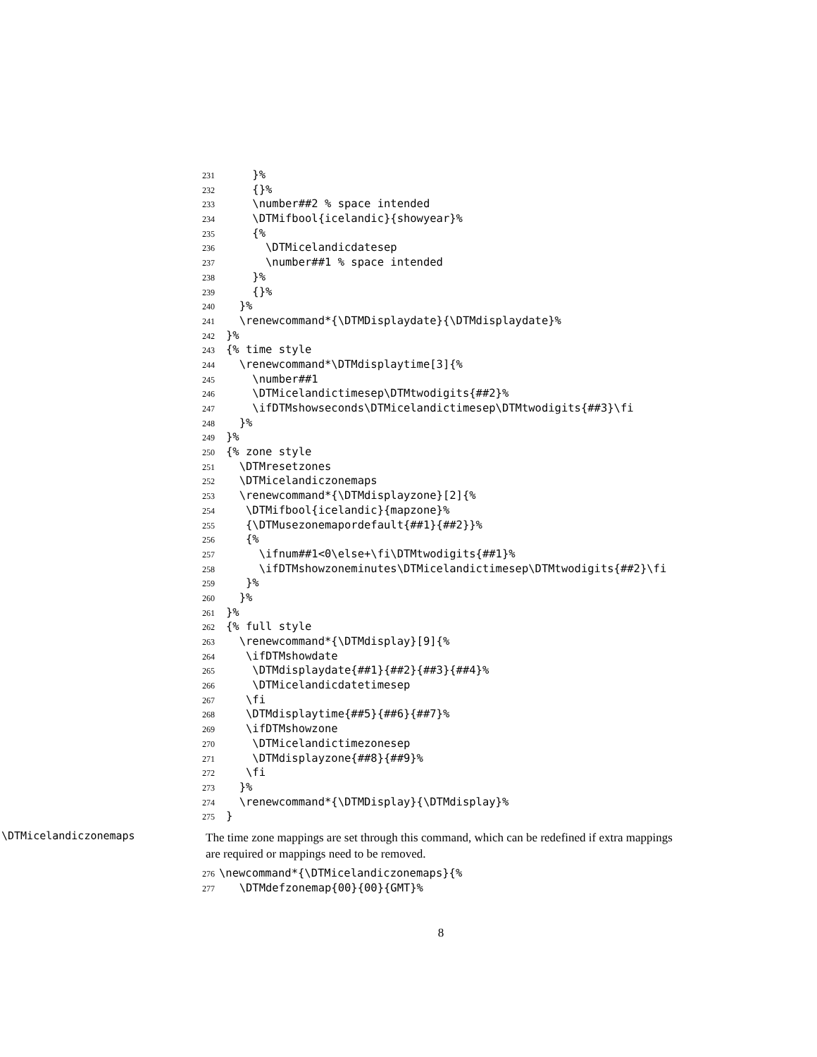231 }%
232 {}%
233 \number##2 % space intended
234 \DTMifbool{icelandic}{showyear}%
235 {%
236 \DTMicelandicdatesep
237 \number##1 % space intended
238 }%
239 {}%
240 }%
241 \renewcommand*{\DTMDisplaydate}{\DTMdisplaydate}%
242 }%
243 {% time style
244 \renewcommand*\DTMdisplaytime[3]{%
245 \number##1
246 \DTMicelandictimesep\DTMtwodigits{##2}%
247 \ifDTMshowseconds\DTMicelandictimesep\DTMtwodigits{##3}\fi
248 }%
249 }%
250 {% zone style
251 \DTMresetzones
252 \DTMicelandiczonemaps
253 \renewcommand*{\DTMdisplayzone}[2]{%
254 \DTMifbool{icelandic}{mapzone}%
255 {\DTMusezonemapordefault{##1}{##2}}%
256 {%
257 \ifnum##1<0\else+\fi\DTMtwodigits{##1}%
258 \ifDTMshowzoneminutes\DTMicelandictimesep\DTMtwodigits{##2}\fi
259 }%
260 }%
261 }%
262 {% full style
263 \renewcommand*{\DTMdisplay}[9]{%
264 \ifDTMshowdate
265 \DTMdisplaydate{##1}{##2}{##3}{##4}%
266 \DTMicelandicdatetimesep
267 \fi
268 \DTMdisplaytime{##5}{##6}{##7}%
269 \ifDTMshowzone
270 \DTMicelandictimezonesep
271 \DTMdisplayzone{##8}{##9}%
272 \fi
273 }%
274 \renewcommand*{\DTMDisplay}{\DTMdisplay}%
275 }
\DTMicelandiczonemaps
The time zone mappings are set through this command, which can be redefined if extra mappings are required or mappings need to be removed.
276 \newcommand*{\DTMicelandiczonemaps}{%
277 \DTMdefzonemap{00}{00}{GMT}%
8